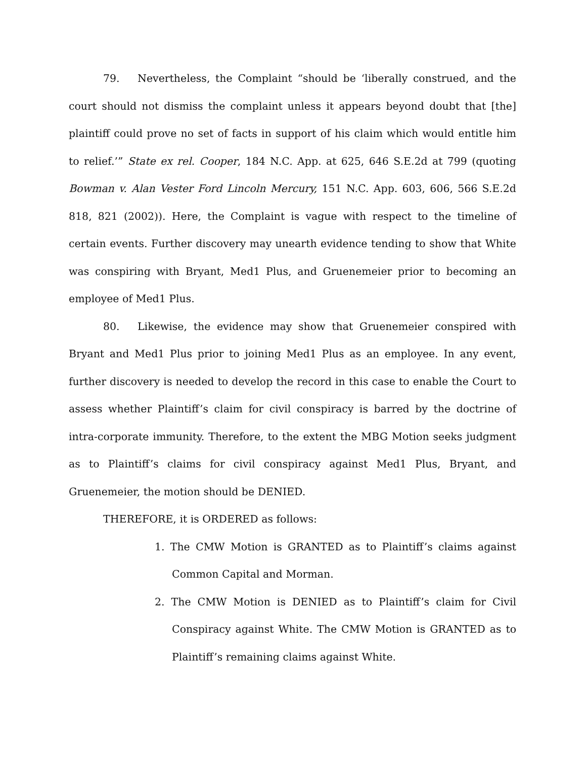79. Nevertheless, the Complaint “should be ‘liberally construed, and the court should not dismiss the complaint unless it appears beyond doubt that [the] plaintiff could prove no set of facts in support of his claim which would entitle him to relief.’” State ex rel. Cooper, 184 N.C. App. at 625, 646 S.E.2d at 799 (quoting Bowman v. Alan Vester Ford Lincoln Mercury, 151 N.C. App. 603, 606, 566 S.E.2d 818, 821 (2002)). Here, the Complaint is vague with respect to the timeline of certain events. Further discovery may unearth evidence tending to show that White was conspiring with Bryant, Med1 Plus, and Gruenemeier prior to becoming an employee of Med1 Plus.
80. Likewise, the evidence may show that Gruenemeier conspired with Bryant and Med1 Plus prior to joining Med1 Plus as an employee. In any event, further discovery is needed to develop the record in this case to enable the Court to assess whether Plaintiff’s claim for civil conspiracy is barred by the doctrine of intra-corporate immunity. Therefore, to the extent the MBG Motion seeks judgment as to Plaintiff’s claims for civil conspiracy against Med1 Plus, Bryant, and Gruenemeier, the motion should be DENIED.
THEREFORE, it is ORDERED as follows:
1. The CMW Motion is GRANTED as to Plaintiff’s claims against Common Capital and Morman.
2. The CMW Motion is DENIED as to Plaintiff’s claim for Civil Conspiracy against White. The CMW Motion is GRANTED as to Plaintiff’s remaining claims against White.